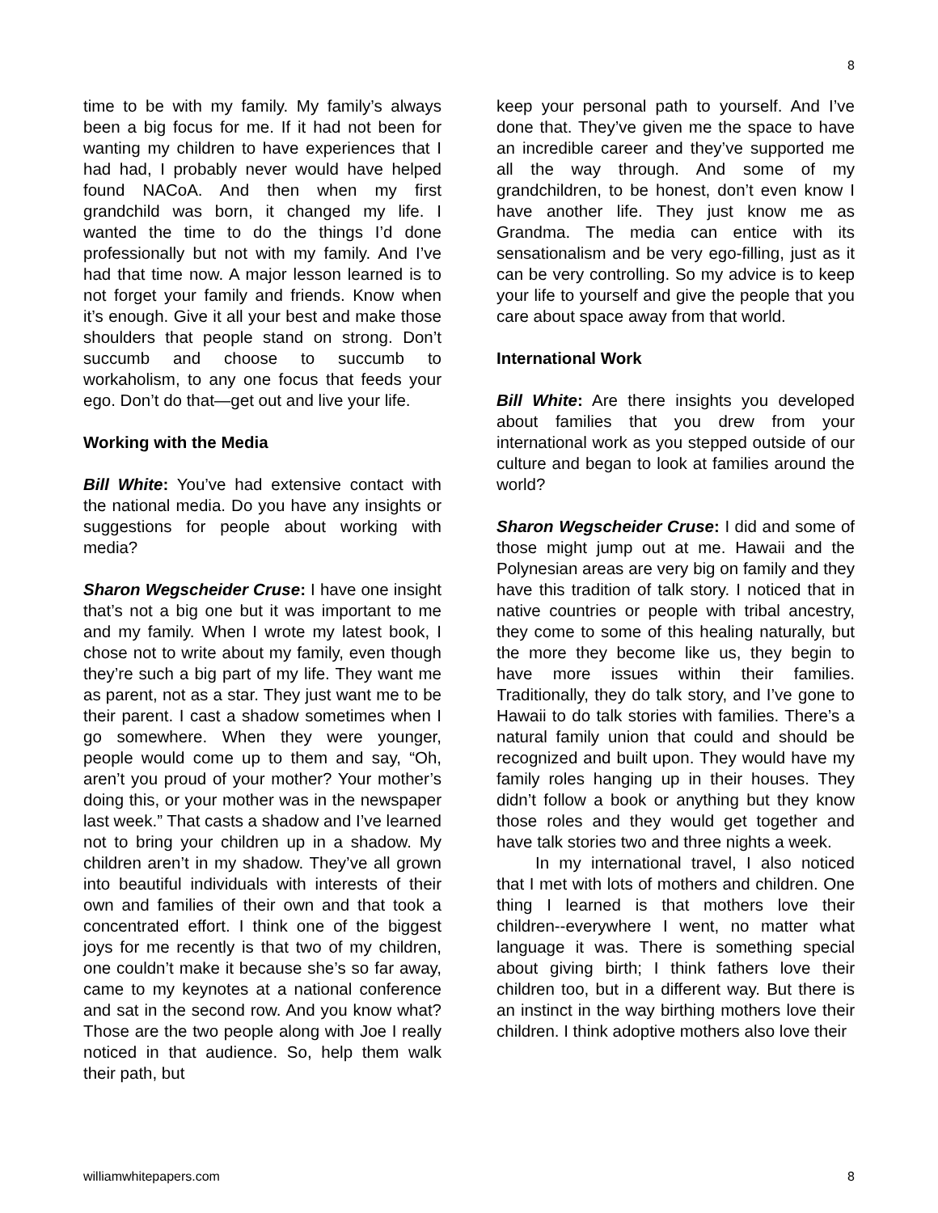8
time to be with my family. My family’s always been a big focus for me. If it had not been for wanting my children to have experiences that I had had, I probably never would have helped found NACoA. And then when my first grandchild was born, it changed my life. I wanted the time to do the things I’d done professionally but not with my family. And I’ve had that time now. A major lesson learned is to not forget your family and friends. Know when it’s enough. Give it all your best and make those shoulders that people stand on strong. Don’t succumb and choose to succumb to workaholism, to any one focus that feeds your ego. Don’t do that—get out and live your life.
Working with the Media
Bill White: You’ve had extensive contact with the national media. Do you have any insights or suggestions for people about working with media?
Sharon Wegscheider Cruse: I have one insight that’s not a big one but it was important to me and my family. When I wrote my latest book, I chose not to write about my family, even though they’re such a big part of my life. They want me as parent, not as a star. They just want me to be their parent. I cast a shadow sometimes when I go somewhere. When they were younger, people would come up to them and say, “Oh, aren’t you proud of your mother? Your mother’s doing this, or your mother was in the newspaper last week.” That casts a shadow and I’ve learned not to bring your children up in a shadow. My children aren’t in my shadow. They’ve all grown into beautiful individuals with interests of their own and families of their own and that took a concentrated effort. I think one of the biggest joys for me recently is that two of my children, one couldn’t make it because she’s so far away, came to my keynotes at a national conference and sat in the second row. And you know what? Those are the two people along with Joe I really noticed in that audience. So, help them walk their path, but
keep your personal path to yourself. And I’ve done that. They’ve given me the space to have an incredible career and they’ve supported me all the way through. And some of my grandchildren, to be honest, don’t even know I have another life. They just know me as Grandma. The media can entice with its sensationalism and be very ego-filling, just as it can be very controlling. So my advice is to keep your life to yourself and give the people that you care about space away from that world.
International Work
Bill White: Are there insights you developed about families that you drew from your international work as you stepped outside of our culture and began to look at families around the world?
Sharon Wegscheider Cruse: I did and some of those might jump out at me. Hawaii and the Polynesian areas are very big on family and they have this tradition of talk story. I noticed that in native countries or people with tribal ancestry, they come to some of this healing naturally, but the more they become like us, they begin to have more issues within their families. Traditionally, they do talk story, and I’ve gone to Hawaii to do talk stories with families. There’s a natural family union that could and should be recognized and built upon. They would have my family roles hanging up in their houses. They didn’t follow a book or anything but they know those roles and they would get together and have talk stories two and three nights a week.
In my international travel, I also noticed that I met with lots of mothers and children. One thing I learned is that mothers love their children--everywhere I went, no matter what language it was. There is something special about giving birth; I think fathers love their children too, but in a different way. But there is an instinct in the way birthing mothers love their children. I think adoptive mothers also love their
williamwhitepapers.com 8